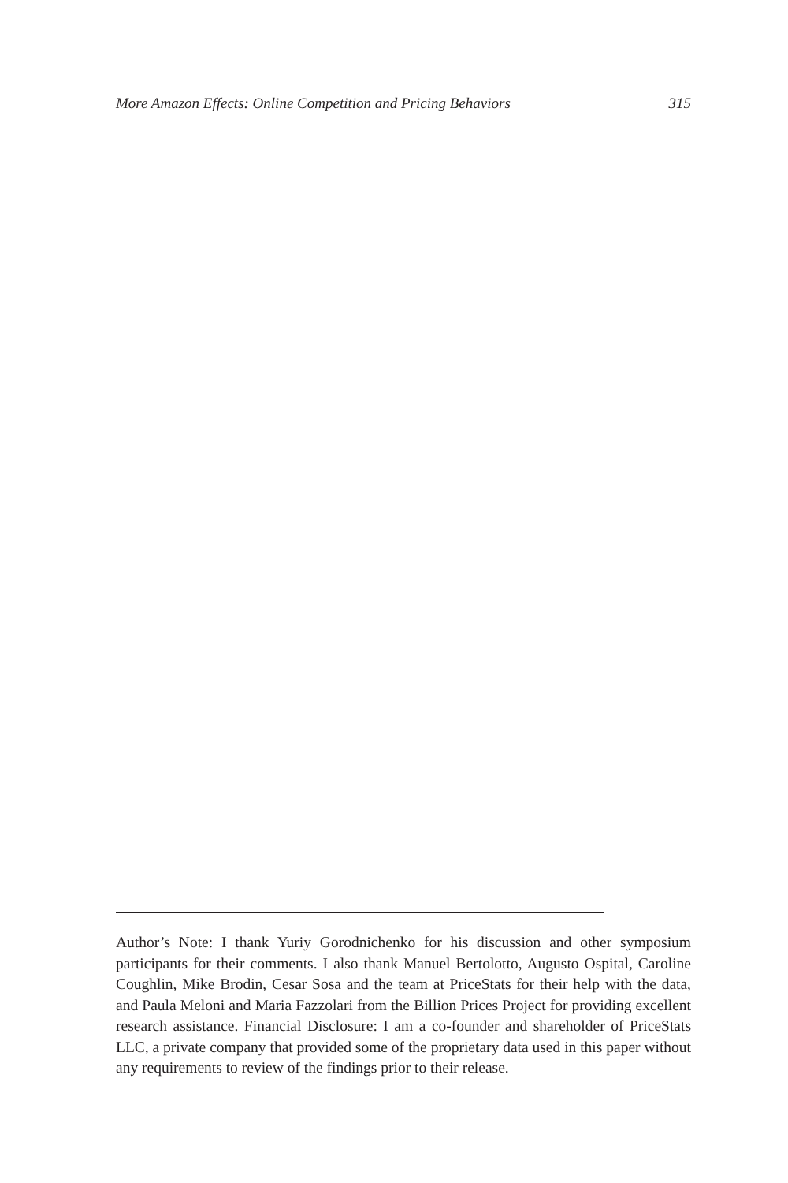More Amazon Effects: Online Competition and Pricing Behaviors 315
Author’s Note: I thank Yuriy Gorodnichenko for his discussion and other symposium participants for their comments. I also thank Manuel Bertolotto, Augusto Ospital, Caroline Coughlin, Mike Brodin, Cesar Sosa and the team at PriceStats for their help with the data, and Paula Meloni and Maria Fazzolari from the Billion Prices Project for providing excellent research assistance. Financial Disclosure: I am a co-founder and shareholder of PriceStats LLC, a private company that provided some of the proprietary data used in this paper without any requirements to review of the findings prior to their release.